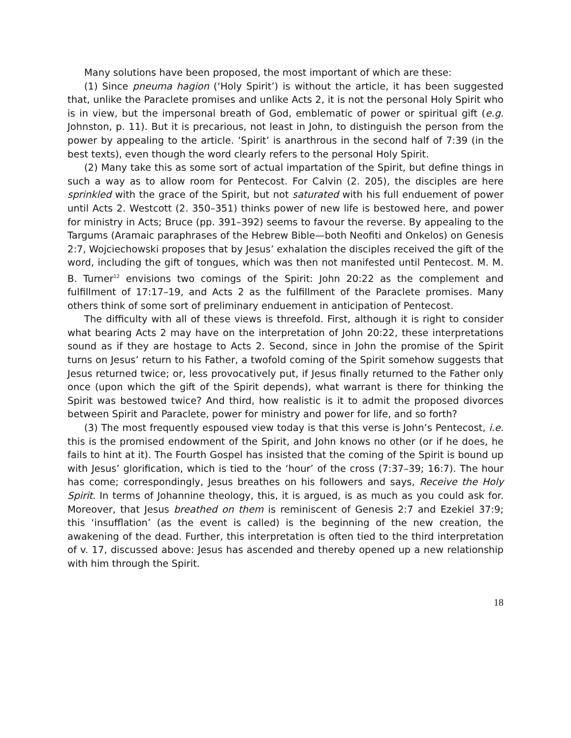Many solutions have been proposed, the most important of which are these:
(1) Since pneuma hagion (‘Holy Spirit’) is without the article, it has been suggested that, unlike the Paraclete promises and unlike Acts 2, it is not the personal Holy Spirit who is in view, but the impersonal breath of God, emblematic of power or spiritual gift (e.g. Johnston, p. 11). But it is precarious, not least in John, to distinguish the person from the power by appealing to the article. ‘Spirit’ is anarthrous in the second half of 7:39 (in the best texts), even though the word clearly refers to the personal Holy Spirit.
(2) Many take this as some sort of actual impartation of the Spirit, but define things in such a way as to allow room for Pentecost. For Calvin (2. 205), the disciples are here sprinkled with the grace of the Spirit, but not saturated with his full enduement of power until Acts 2. Westcott (2. 350–351) thinks power of new life is bestowed here, and power for ministry in Acts; Bruce (pp. 391–392) seems to favour the reverse. By appealing to the Targums (Aramaic paraphrases of the Hebrew Bible—both Neofiti and Onkelos) on Genesis 2:7, Wojciechowski proposes that by Jesus’ exhalation the disciples received the gift of the word, including the gift of tongues, which was then not manifested until Pentecost. M. M. B. Turner<sup>12</sup> envisions two comings of the Spirit: John 20:22 as the complement and fulfillment of 17:17–19, and Acts 2 as the fulfillment of the Paraclete promises. Many others think of some sort of preliminary enduement in anticipation of Pentecost.
The difficulty with all of these views is threefold. First, although it is right to consider what bearing Acts 2 may have on the interpretation of John 20:22, these interpretations sound as if they are hostage to Acts 2. Second, since in John the promise of the Spirit turns on Jesus’ return to his Father, a twofold coming of the Spirit somehow suggests that Jesus returned twice; or, less provocatively put, if Jesus finally returned to the Father only once (upon which the gift of the Spirit depends), what warrant is there for thinking the Spirit was bestowed twice? And third, how realistic is it to admit the proposed divorces between Spirit and Paraclete, power for ministry and power for life, and so forth?
(3) The most frequently espoused view today is that this verse is John’s Pentecost, i.e. this is the promised endowment of the Spirit, and John knows no other (or if he does, he fails to hint at it). The Fourth Gospel has insisted that the coming of the Spirit is bound up with Jesus’ glorification, which is tied to the ‘hour’ of the cross (7:37–39; 16:7). The hour has come; correspondingly, Jesus breathes on his followers and says, Receive the Holy Spirit. In terms of Johannine theology, this, it is argued, is as much as you could ask for. Moreover, that Jesus breathed on them is reminiscent of Genesis 2:7 and Ezekiel 37:9; this ‘insufflation’ (as the event is called) is the beginning of the new creation, the awakening of the dead. Further, this interpretation is often tied to the third interpretation of v. 17, discussed above: Jesus has ascended and thereby opened up a new relationship with him through the Spirit.
18